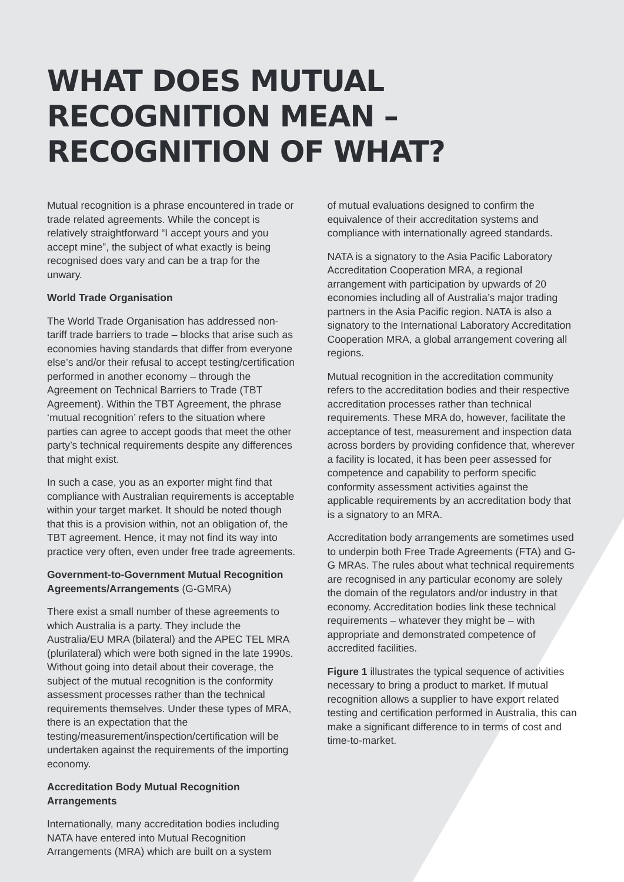WHAT DOES MUTUAL RECOGNITION MEAN – RECOGNITION OF WHAT?
Mutual recognition is a phrase encountered in trade or trade related agreements. While the concept is relatively straightforward “I accept yours and you accept mine”, the subject of what exactly is being recognised does vary and can be a trap for the unwary.
World Trade Organisation
The World Trade Organisation has addressed non-tariff trade barriers to trade – blocks that arise such as economies having standards that differ from everyone else’s and/or their refusal to accept testing/certification performed in another economy – through the Agreement on Technical Barriers to Trade (TBT Agreement). Within the TBT Agreement, the phrase ‘mutual recognition’ refers to the situation where parties can agree to accept goods that meet the other party’s technical requirements despite any differences that might exist.
In such a case, you as an exporter might find that compliance with Australian requirements is acceptable within your target market. It should be noted though that this is a provision within, not an obligation of, the TBT agreement. Hence, it may not find its way into practice very often, even under free trade agreements.
Government-to-Government Mutual Recognition Agreements/Arrangements (G-GMRA)
There exist a small number of these agreements to which Australia is a party. They include the Australia/EU MRA (bilateral) and the APEC TEL MRA (plurilateral) which were both signed in the late 1990s. Without going into detail about their coverage, the subject of the mutual recognition is the conformity assessment processes rather than the technical requirements themselves. Under these types of MRA, there is an expectation that the testing/measurement/inspection/certification will be undertaken against the requirements of the importing economy.
Accreditation Body Mutual Recognition Arrangements
Internationally, many accreditation bodies including NATA have entered into Mutual Recognition Arrangements (MRA) which are built on a system
of mutual evaluations designed to confirm the equivalence of their accreditation systems and compliance with internationally agreed standards.
NATA is a signatory to the Asia Pacific Laboratory Accreditation Cooperation MRA, a regional arrangement with participation by upwards of 20 economies including all of Australia’s major trading partners in the Asia Pacific region. NATA is also a signatory to the International Laboratory Accreditation Cooperation MRA, a global arrangement covering all regions.
Mutual recognition in the accreditation community refers to the accreditation bodies and their respective accreditation processes rather than technical requirements. These MRA do, however, facilitate the acceptance of test, measurement and inspection data across borders by providing confidence that, wherever a facility is located, it has been peer assessed for competence and capability to perform specific conformity assessment activities against the applicable requirements by an accreditation body that is a signatory to an MRA.
Accreditation body arrangements are sometimes used to underpin both Free Trade Agreements (FTA) and G-G MRAs. The rules about what technical requirements are recognised in any particular economy are solely the domain of the regulators and/or industry in that economy. Accreditation bodies link these technical requirements – whatever they might be – with appropriate and demonstrated competence of accredited facilities.
Figure 1 illustrates the typical sequence of activities necessary to bring a product to market. If mutual recognition allows a supplier to have export related testing and certification performed in Australia, this can make a significant difference to in terms of cost and time-to-market.